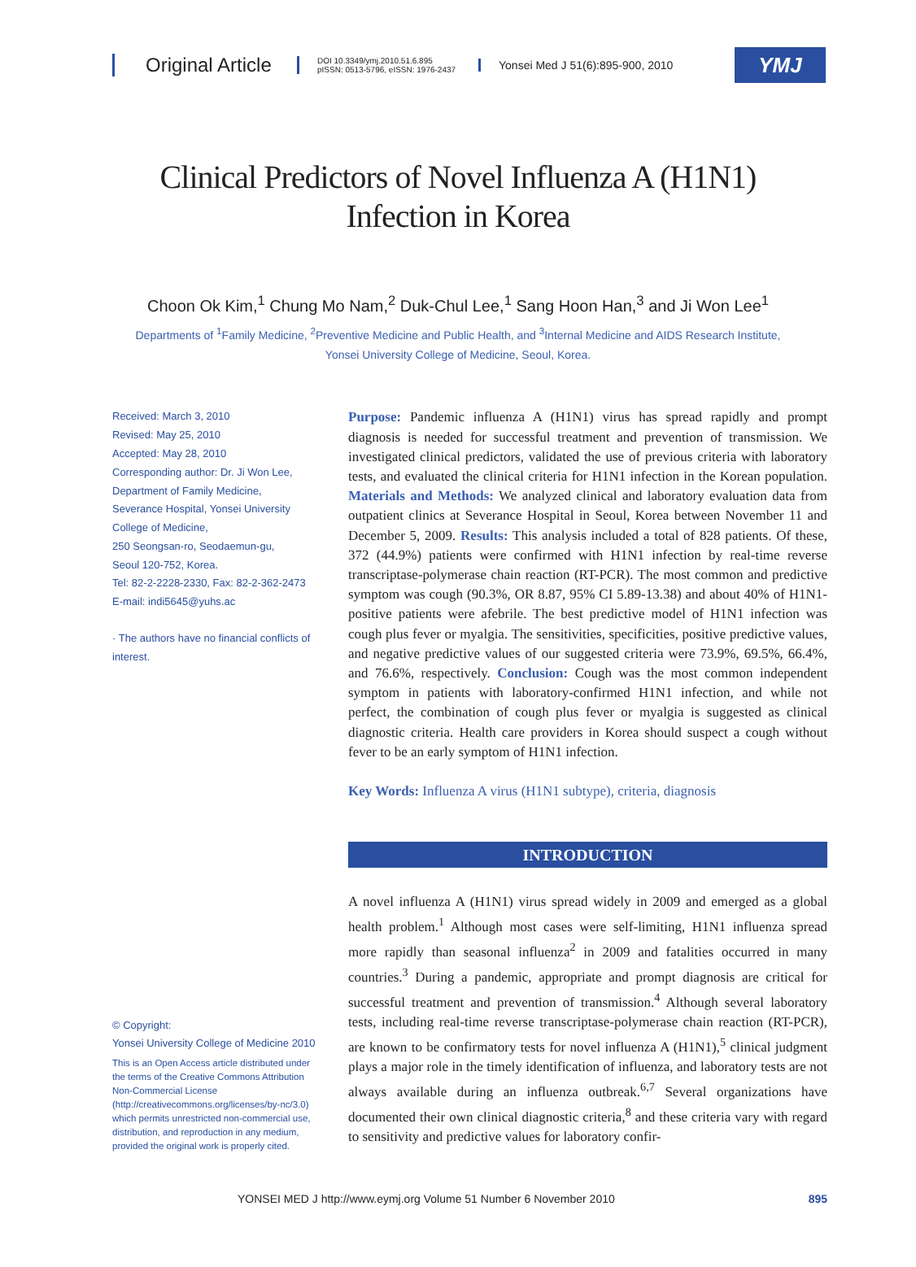Original Article
DOI 10.3349/ymj.2010.51.6.895
pISSN: 0513-5796, eISSN: 1976-2437
Yonsei Med J 51(6):895-900, 2010
YMJ
Clinical Predictors of Novel Influenza A (H1N1)
Infection in Korea
Choon Ok Kim,<sup>1</sup> Chung Mo Nam,<sup>2</sup> Duk-Chul Lee,<sup>1</sup> Sang Hoon Han,<sup>3</sup> and Ji Won Lee<sup>1</sup>
Departments of <sup>1</sup>Family Medicine, <sup>2</sup>Preventive Medicine and Public Health, and <sup>3</sup>Internal Medicine and AIDS Research Institute,
Yonsei University College of Medicine, Seoul, Korea.
Received: March 3, 2010
Revised: May 25, 2010
Accepted: May 28, 2010
Corresponding author: Dr. Ji Won Lee,
Department of Family Medicine,
Severance Hospital, Yonsei University
College of Medicine,
250 Seongsan-ro, Seodaemun-gu,
Seoul 120-752, Korea.
Tel: 82-2-2228-2330, Fax: 82-2-362-2473
E-mail: indi5645@yuhs.ac
· The authors have no financial conflicts of interest.
© Copyright:
Yonsei University College of Medicine 2010
This is an Open Access article distributed under the terms of the Creative Commons Attribution Non-Commercial License (http://creativecommons.org/licenses/by-nc/3.0) which permits unrestricted non-commercial use, distribution, and reproduction in any medium, provided the original work is properly cited.
Purpose: Pandemic influenza A (H1N1) virus has spread rapidly and prompt diagnosis is needed for successful treatment and prevention of transmission. We investigated clinical predictors, validated the use of previous criteria with laboratory tests, and evaluated the clinical criteria for H1N1 infection in the Korean population. Materials and Methods: We analyzed clinical and laboratory evaluation data from outpatient clinics at Severance Hospital in Seoul, Korea between November 11 and December 5, 2009. Results: This analysis included a total of 828 patients. Of these, 372 (44.9%) patients were confirmed with H1N1 infection by real-time reverse transcriptase-polymerase chain reaction (RT-PCR). The most common and predictive symptom was cough (90.3%, OR 8.87, 95% CI 5.89-13.38) and about 40% of H1N1-positive patients were afebrile. The best predictive model of H1N1 infection was cough plus fever or myalgia. The sensitivities, specificities, positive predictive values, and negative predictive values of our suggested criteria were 73.9%, 69.5%, 66.4%, and 76.6%, respectively. Conclusion: Cough was the most common independent symptom in patients with laboratory-confirmed H1N1 infection, and while not perfect, the combination of cough plus fever or myalgia is suggested as clinical diagnostic criteria. Health care providers in Korea should suspect a cough without fever to be an early symptom of H1N1 infection.
Key Words: Influenza A virus (H1N1 subtype), criteria, diagnosis
INTRODUCTION
A novel influenza A (H1N1) virus spread widely in 2009 and emerged as a global health problem.<sup>1</sup> Although most cases were self-limiting, H1N1 influenza spread more rapidly than seasonal influenza<sup>2</sup> in 2009 and fatalities occurred in many countries.<sup>3</sup> During a pandemic, appropriate and prompt diagnosis are critical for successful treatment and prevention of transmission.<sup>4</sup> Although several laboratory tests, including real-time reverse transcriptase-polymerase chain reaction (RT-PCR), are known to be confirmatory tests for novel influenza A (H1N1),<sup>5</sup> clinical judgment plays a major role in the timely identification of influenza, and laboratory tests are not always available during an influenza outbreak.<sup>6,7</sup> Several organizations have documented their own clinical diagnostic criteria,<sup>8</sup> and these criteria vary with regard to sensitivity and predictive values for laboratory confir-
YONSEI MED J http://www.eymj.org Volume 51 Number 6 November 2010 895